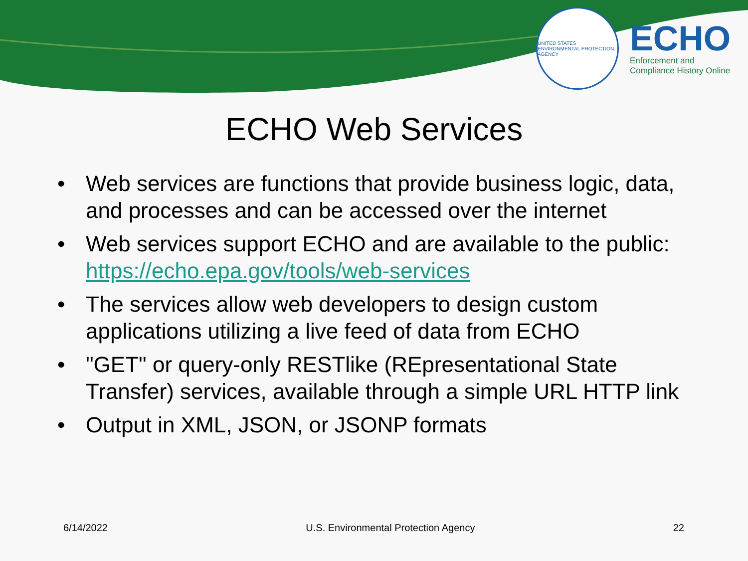UNITED STATES ENVIRONMENTAL PROTECTION AGENCY
ECHO
Enforcement and
Compliance History Online
ECHO Web Services
• Web services are functions that provide business logic, data, and processes and can be accessed over the internet
• Web services support ECHO and are available to the public: https://echo.epa.gov/tools/web-services
• The services allow web developers to design custom applications utilizing a live feed of data from ECHO
• "GET" or query-only RESTlike (REpresentational State Transfer) services, available through a simple URL HTTP link
• Output in XML, JSON, or JSONP formats
6/14/2022 U.S. Environmental Protection Agency 22